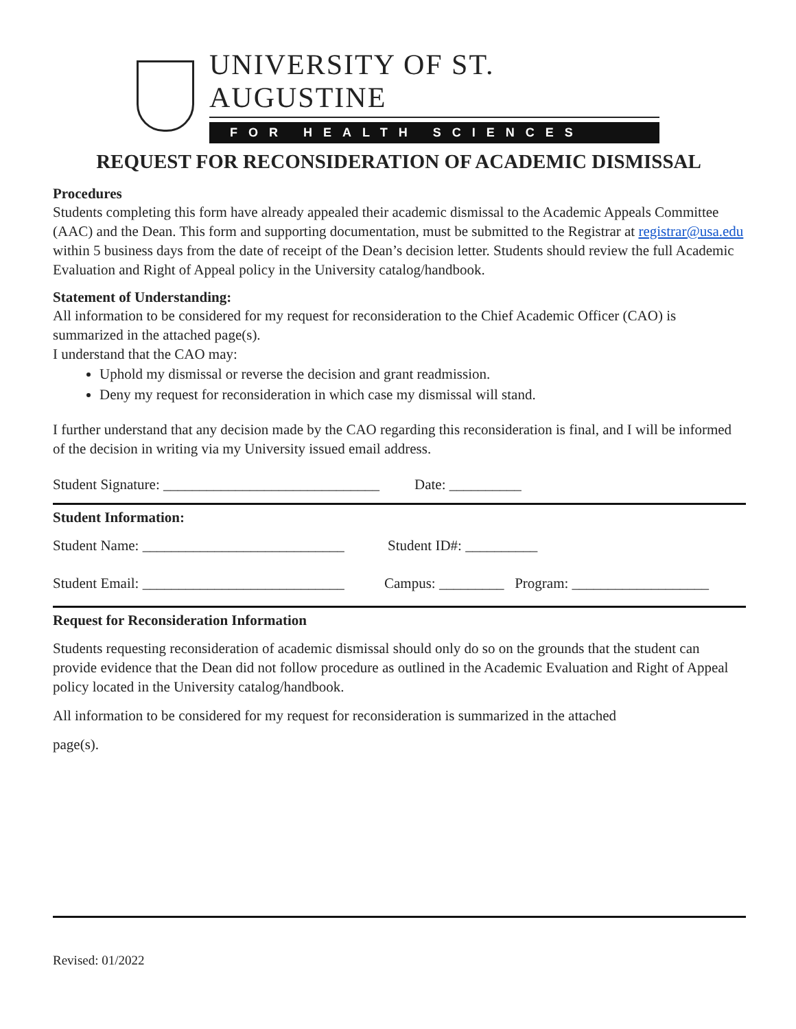UNIVERSITY OF ST. AUGUSTINE
FOR HEALTH SCIENCES
REQUEST FOR RECONSIDERATION OF ACADEMIC DISMISSAL
Procedures
Students completing this form have already appealed their academic dismissal to the Academic Appeals Committee (AAC) and the Dean. This form and supporting documentation, must be submitted to the Registrar at registrar@usa.edu within 5 business days from the date of receipt of the Dean’s decision letter. Students should review the full Academic Evaluation and Right of Appeal policy in the University catalog/handbook.
Statement of Understanding:
All information to be considered for my request for reconsideration to the Chief Academic Officer (CAO) is summarized in the attached page(s).
I understand that the CAO may:
Uphold my dismissal or reverse the decision and grant readmission.
Deny my request for reconsideration in which case my dismissal will stand.
I further understand that any decision made by the CAO regarding this reconsideration is final, and I will be informed of the decision in writing via my University issued email address.
Student Signature: ______________________________ Date: __________
Student Information:
Student Name: ____________________________ Student ID#: __________
Student Email: ____________________________ Campus: _________ Program: ___________________
Request for Reconsideration Information
Students requesting reconsideration of academic dismissal should only do so on the grounds that the student can provide evidence that the Dean did not follow procedure as outlined in the Academic Evaluation and Right of Appeal policy located in the University catalog/handbook.
All information to be considered for my request for reconsideration is summarized in the attached
page(s).
Revised: 01/2022